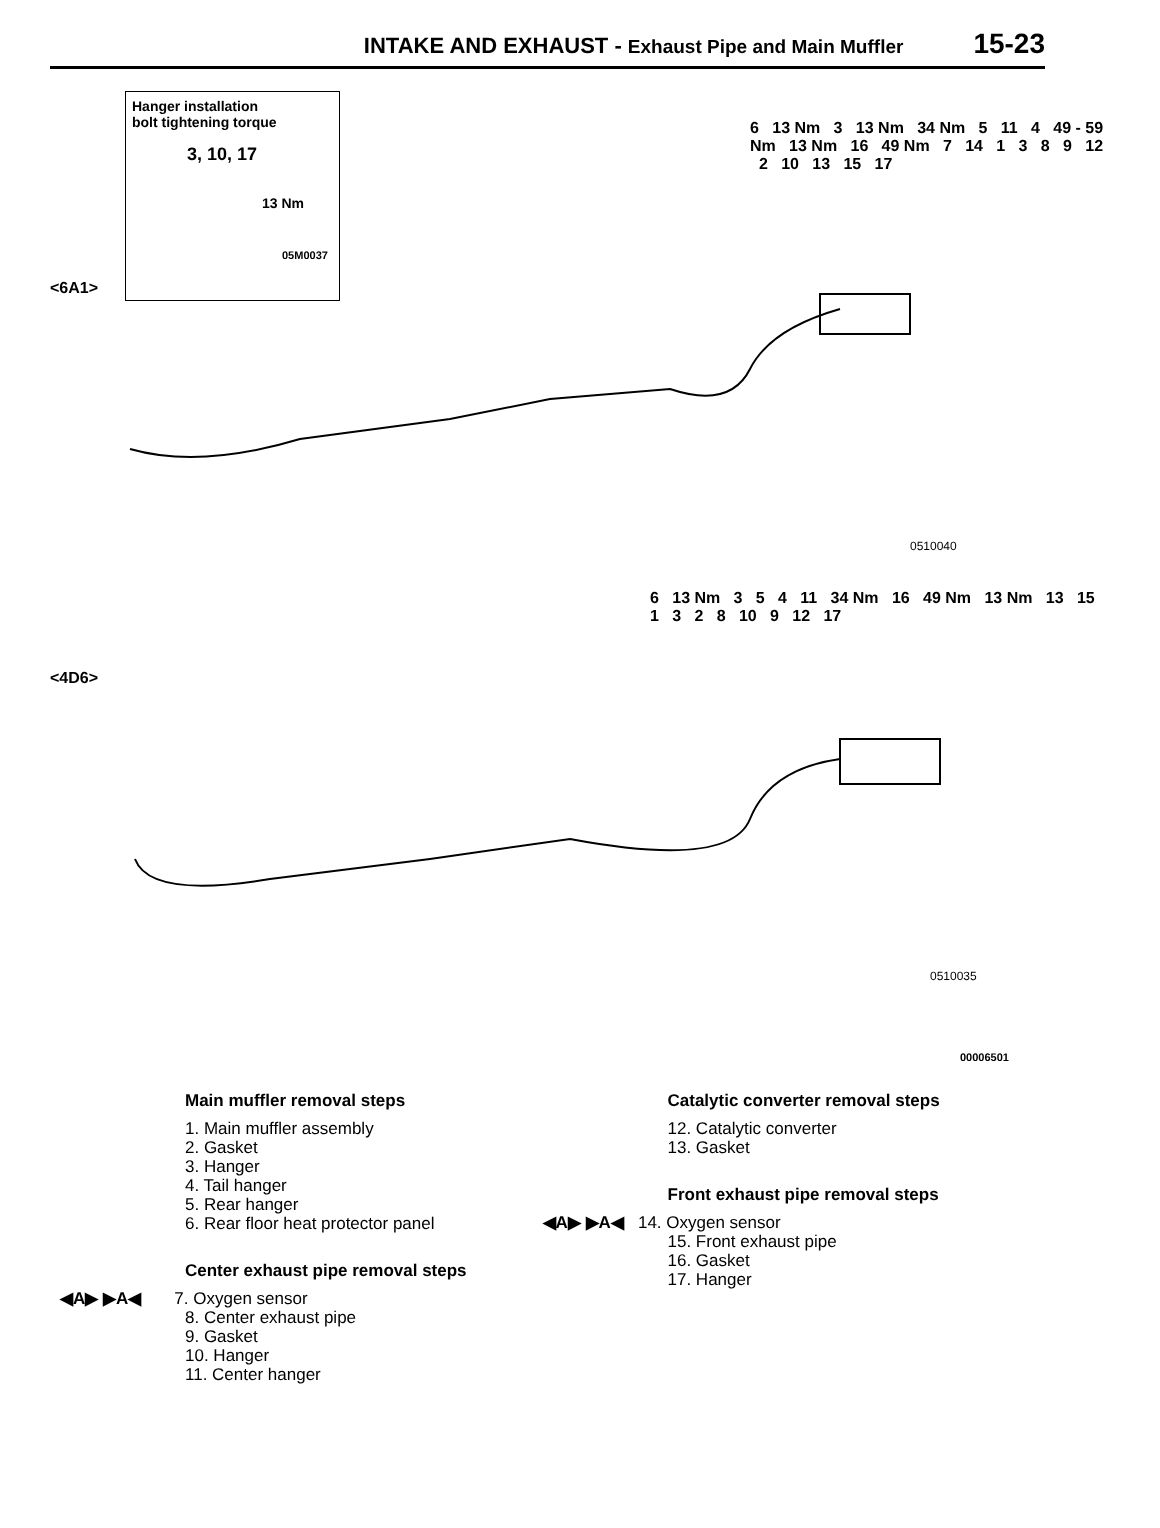INTAKE AND EXHAUST - Exhaust Pipe and Main Muffler 15-23
Hanger installation
bolt tightening torque
3, 10, 17
13 Nm
05M0037
<6A1>
<4D6>
0510040
0510035
00006501
6 13 Nm 3 13 Nm 34 Nm 5 11 4 49 - 59 Nm 13 Nm 16 49 Nm 7 14 1 3 8 9 12 2 10 13 15 17
6 13 Nm 3 5 4 11 34 Nm 16 49 Nm 13 Nm 13 15 1 3 2 8 10 9 12 17
Main muffler removal steps
1. Main muffler assembly
2. Gasket
3. Hanger
4. Tail hanger
5. Rear hanger
6. Rear floor heat protector panel
Center exhaust pipe removal steps
◀A▶ ▶A◀ 7. Oxygen sensor
8. Center exhaust pipe
9. Gasket
10. Hanger
11. Center hanger
Catalytic converter removal steps
12. Catalytic converter
13. Gasket
Front exhaust pipe removal steps
◀A▶ ▶A◀ 14. Oxygen sensor
15. Front exhaust pipe
16. Gasket
17. Hanger